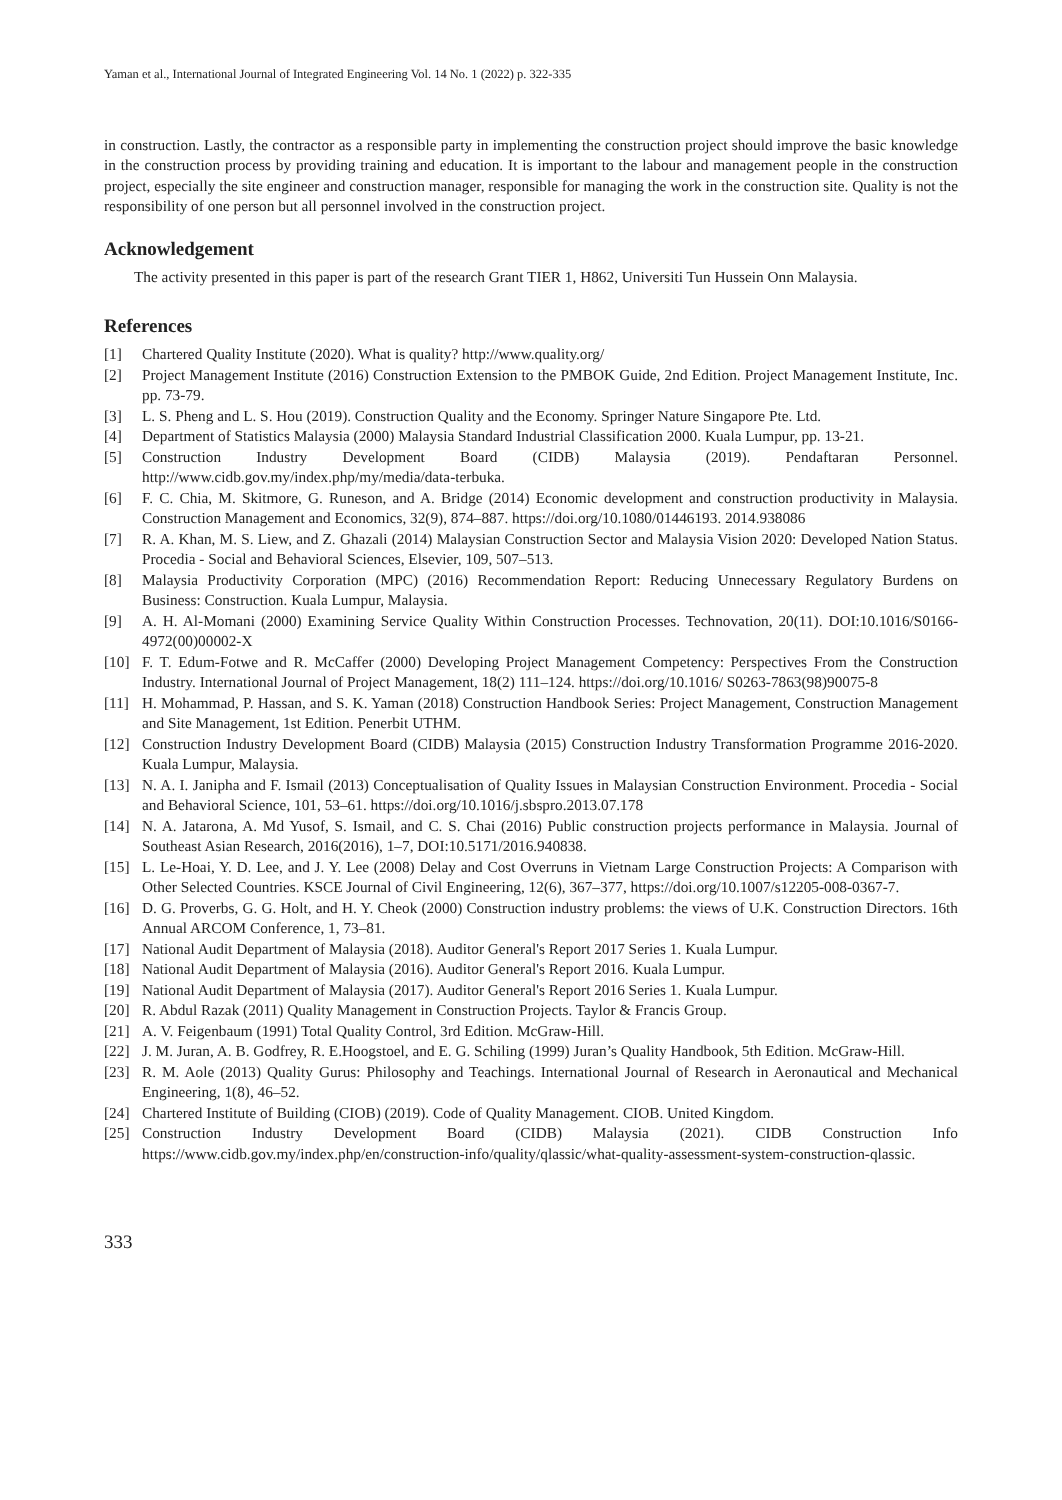Yaman et al., International Journal of Integrated Engineering Vol. 14 No. 1 (2022) p. 322-335
in construction. Lastly, the contractor as a responsible party in implementing the construction project should improve the basic knowledge in the construction process by providing training and education. It is important to the labour and management people in the construction project, especially the site engineer and construction manager, responsible for managing the work in the construction site. Quality is not the responsibility of one person but all personnel involved in the construction project.
Acknowledgement
The activity presented in this paper is part of the research Grant TIER 1, H862, Universiti Tun Hussein Onn Malaysia.
References
[1] Chartered Quality Institute (2020). What is quality? http://www.quality.org/
[2] Project Management Institute (2016) Construction Extension to the PMBOK Guide, 2nd Edition. Project Management Institute, Inc. pp. 73-79.
[3] L. S. Pheng and L. S. Hou (2019). Construction Quality and the Economy. Springer Nature Singapore Pte. Ltd.
[4] Department of Statistics Malaysia (2000) Malaysia Standard Industrial Classification 2000. Kuala Lumpur, pp. 13-21.
[5] Construction Industry Development Board (CIDB) Malaysia (2019). Pendaftaran Personnel. http://www.cidb.gov.my/index.php/my/media/data-terbuka.
[6] F. C. Chia, M. Skitmore, G. Runeson, and A. Bridge (2014) Economic development and construction productivity in Malaysia. Construction Management and Economics, 32(9), 874–887. https://doi.org/10.1080/01446193. 2014.938086
[7] R. A. Khan, M. S. Liew, and Z. Ghazali (2014) Malaysian Construction Sector and Malaysia Vision 2020: Developed Nation Status. Procedia - Social and Behavioral Sciences, Elsevier, 109, 507–513.
[8] Malaysia Productivity Corporation (MPC) (2016) Recommendation Report: Reducing Unnecessary Regulatory Burdens on Business: Construction. Kuala Lumpur, Malaysia.
[9] A. H. Al-Momani (2000) Examining Service Quality Within Construction Processes. Technovation, 20(11). DOI:10.1016/S0166-4972(00)00002-X
[10] F. T. Edum-Fotwe and R. McCaffer (2000) Developing Project Management Competency: Perspectives From the Construction Industry. International Journal of Project Management, 18(2) 111–124. https://doi.org/10.1016/ S0263-7863(98)90075-8
[11] H. Mohammad, P. Hassan, and S. K. Yaman (2018) Construction Handbook Series: Project Management, Construction Management and Site Management, 1st Edition. Penerbit UTHM.
[12] Construction Industry Development Board (CIDB) Malaysia (2015) Construction Industry Transformation Programme 2016-2020. Kuala Lumpur, Malaysia.
[13] N. A. I. Janipha and F. Ismail (2013) Conceptualisation of Quality Issues in Malaysian Construction Environment. Procedia - Social and Behavioral Science, 101, 53–61. https://doi.org/10.1016/j.sbspro.2013.07.178
[14] N. A. Jatarona, A. Md Yusof, S. Ismail, and C. S. Chai (2016) Public construction projects performance in Malaysia. Journal of Southeast Asian Research, 2016(2016), 1–7, DOI:10.5171/2016.940838.
[15] L. Le-Hoai, Y. D. Lee, and J. Y. Lee (2008) Delay and Cost Overruns in Vietnam Large Construction Projects: A Comparison with Other Selected Countries. KSCE Journal of Civil Engineering, 12(6), 367–377, https://doi.org/10.1007/s12205-008-0367-7.
[16] D. G. Proverbs, G. G. Holt, and H. Y. Cheok (2000) Construction industry problems: the views of U.K. Construction Directors. 16th Annual ARCOM Conference, 1, 73–81.
[17] National Audit Department of Malaysia (2018). Auditor General's Report 2017 Series 1. Kuala Lumpur.
[18] National Audit Department of Malaysia (2016). Auditor General's Report 2016. Kuala Lumpur.
[19] National Audit Department of Malaysia (2017). Auditor General's Report 2016 Series 1. Kuala Lumpur.
[20] R. Abdul Razak (2011) Quality Management in Construction Projects. Taylor & Francis Group.
[21] A. V. Feigenbaum (1991) Total Quality Control, 3rd Edition. McGraw-Hill.
[22] J. M. Juran, A. B. Godfrey, R. E.Hoogstoel, and E. G. Schiling (1999) Juran’s Quality Handbook, 5th Edition. McGraw-Hill.
[23] R. M. Aole (2013) Quality Gurus: Philosophy and Teachings. International Journal of Research in Aeronautical and Mechanical Engineering, 1(8), 46–52.
[24] Chartered Institute of Building (CIOB) (2019). Code of Quality Management. CIOB. United Kingdom.
[25] Construction Industry Development Board (CIDB) Malaysia (2021). CIDB Construction Info https://www.cidb.gov.my/index.php/en/construction-info/quality/qlassic/what-quality-assessment-system-construction-qlassic.
333